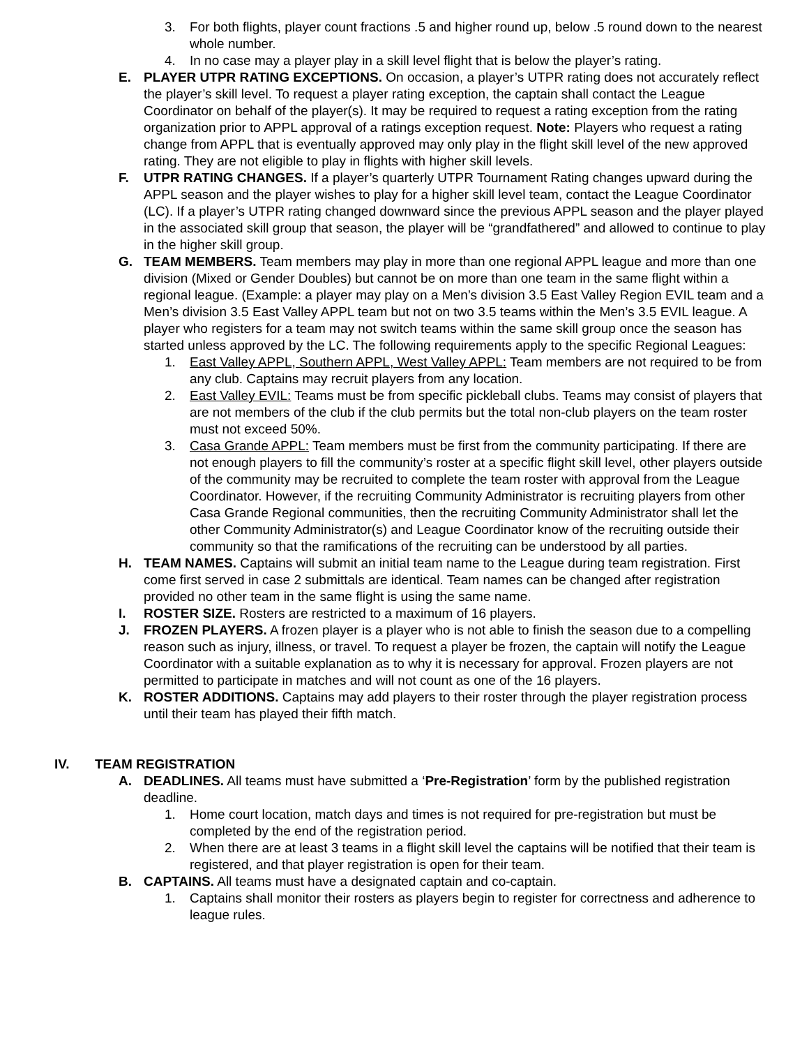3. For both flights, player count fractions .5 and higher round up, below .5 round down to the nearest whole number.
4. In no case may a player play in a skill level flight that is below the player’s rating.
E. PLAYER UTPR RATING EXCEPTIONS. On occasion, a player’s UTPR rating does not accurately reflect the player’s skill level. To request a player rating exception, the captain shall contact the League Coordinator on behalf of the player(s). It may be required to request a rating exception from the rating organization prior to APPL approval of a ratings exception request. Note: Players who request a rating change from APPL that is eventually approved may only play in the flight skill level of the new approved rating. They are not eligible to play in flights with higher skill levels.
F. UTPR RATING CHANGES. If a player’s quarterly UTPR Tournament Rating changes upward during the APPL season and the player wishes to play for a higher skill level team, contact the League Coordinator (LC). If a player’s UTPR rating changed downward since the previous APPL season and the player played in the associated skill group that season, the player will be “grandfathered” and allowed to continue to play in the higher skill group.
G. TEAM MEMBERS. Team members may play in more than one regional APPL league and more than one division (Mixed or Gender Doubles) but cannot be on more than one team in the same flight within a regional league. (Example: a player may play on a Men’s division 3.5 East Valley Region EVIL team and a Men’s division 3.5 East Valley APPL team but not on two 3.5 teams within the Men’s 3.5 EVIL league. A player who registers for a team may not switch teams within the same skill group once the season has started unless approved by the LC. The following requirements apply to the specific Regional Leagues:
1. East Valley APPL, Southern APPL, West Valley APPL: Team members are not required to be from any club. Captains may recruit players from any location.
2. East Valley EVIL: Teams must be from specific pickleball clubs. Teams may consist of players that are not members of the club if the club permits but the total non-club players on the team roster must not exceed 50%.
3. Casa Grande APPL: Team members must be first from the community participating. If there are not enough players to fill the community’s roster at a specific flight skill level, other players outside of the community may be recruited to complete the team roster with approval from the League Coordinator. However, if the recruiting Community Administrator is recruiting players from other Casa Grande Regional communities, then the recruiting Community Administrator shall let the other Community Administrator(s) and League Coordinator know of the recruiting outside their community so that the ramifications of the recruiting can be understood by all parties.
H. TEAM NAMES. Captains will submit an initial team name to the League during team registration. First come first served in case 2 submittals are identical. Team names can be changed after registration provided no other team in the same flight is using the same name.
I. ROSTER SIZE. Rosters are restricted to a maximum of 16 players.
J. FROZEN PLAYERS. A frozen player is a player who is not able to finish the season due to a compelling reason such as injury, illness, or travel. To request a player be frozen, the captain will notify the League Coordinator with a suitable explanation as to why it is necessary for approval. Frozen players are not permitted to participate in matches and will not count as one of the 16 players.
K. ROSTER ADDITIONS. Captains may add players to their roster through the player registration process until their team has played their fifth match.
IV. TEAM REGISTRATION
A. DEADLINES. All teams must have submitted a ‘Pre-Registration’ form by the published registration deadline.
1. Home court location, match days and times is not required for pre-registration but must be completed by the end of the registration period.
2. When there are at least 3 teams in a flight skill level the captains will be notified that their team is registered, and that player registration is open for their team.
B. CAPTAINS. All teams must have a designated captain and co-captain.
1. Captains shall monitor their rosters as players begin to register for correctness and adherence to league rules.